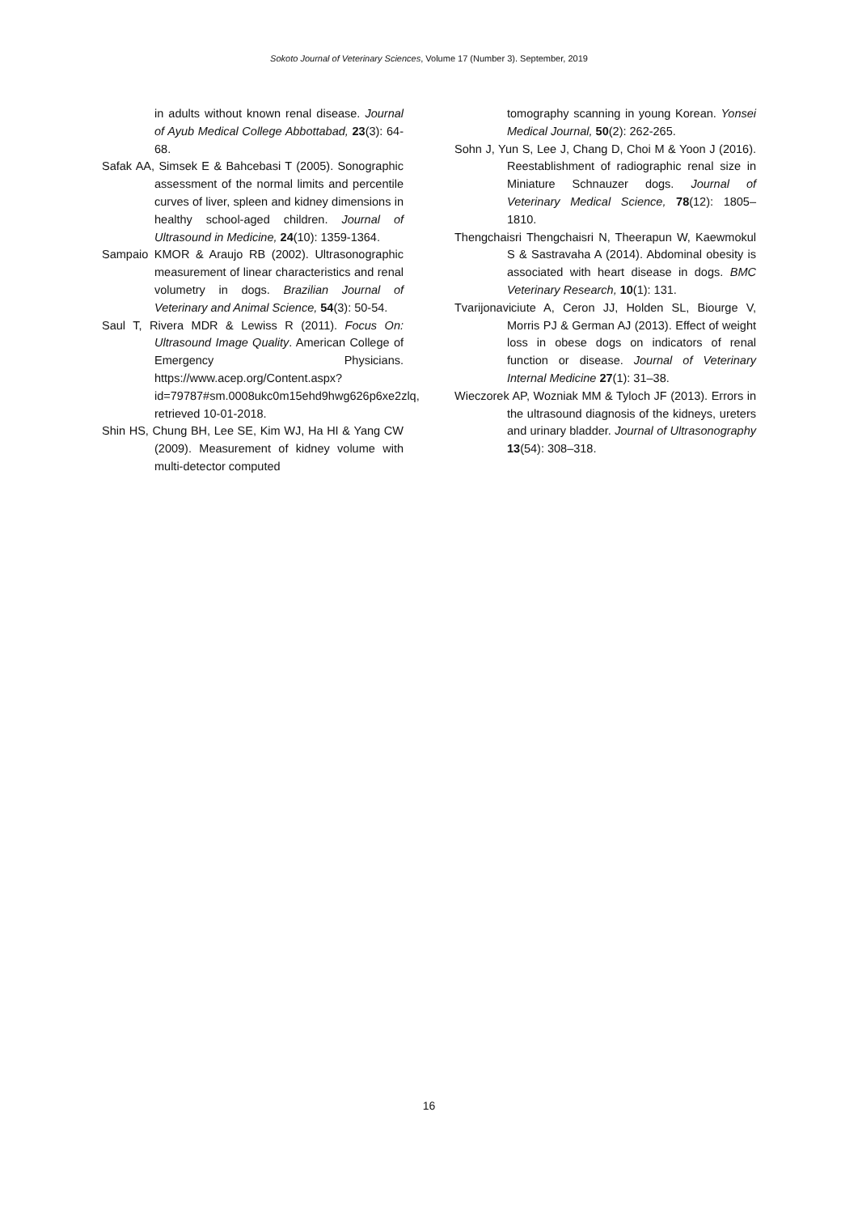Sokoto Journal of Veterinary Sciences, Volume 17 (Number 3). September, 2019
in adults without known renal disease. Journal of Ayub Medical College Abbottabad, 23(3): 64-68.
Safak AA, Simsek E & Bahcebasi T (2005). Sonographic assessment of the normal limits and percentile curves of liver, spleen and kidney dimensions in healthy school-aged children. Journal of Ultrasound in Medicine, 24(10): 1359-1364.
Sampaio KMOR & Araujo RB (2002). Ultrasonographic measurement of linear characteristics and renal volumetry in dogs. Brazilian Journal of Veterinary and Animal Science, 54(3): 50-54.
Saul T, Rivera MDR & Lewiss R (2011). Focus On: Ultrasound Image Quality. American College of Emergency Physicians. https://www.acep.org/Content.aspx?id=79787#sm.0008ukc0m15ehd9hwg626p6xe2zlq, retrieved 10-01-2018.
Shin HS, Chung BH, Lee SE, Kim WJ, Ha HI & Yang CW (2009). Measurement of kidney volume with multi-detector computed
tomography scanning in young Korean. Yonsei Medical Journal, 50(2): 262-265.
Sohn J, Yun S, Lee J, Chang D, Choi M & Yoon J (2016). Reestablishment of radiographic renal size in Miniature Schnauzer dogs. Journal of Veterinary Medical Science, 78(12): 1805–1810.
Thengchaisri Thengchaisri N, Theerapun W, Kaewmokul S & Sastravaha A (2014). Abdominal obesity is associated with heart disease in dogs. BMC Veterinary Research, 10(1): 131.
Tvarijonaviciute A, Ceron JJ, Holden SL, Biourge V, Morris PJ & German AJ (2013). Effect of weight loss in obese dogs on indicators of renal function or disease. Journal of Veterinary Internal Medicine 27(1): 31–38.
Wieczorek AP, Wozniak MM & Tyloch JF (2013). Errors in the ultrasound diagnosis of the kidneys, ureters and urinary bladder. Journal of Ultrasonography 13(54): 308–318.
16